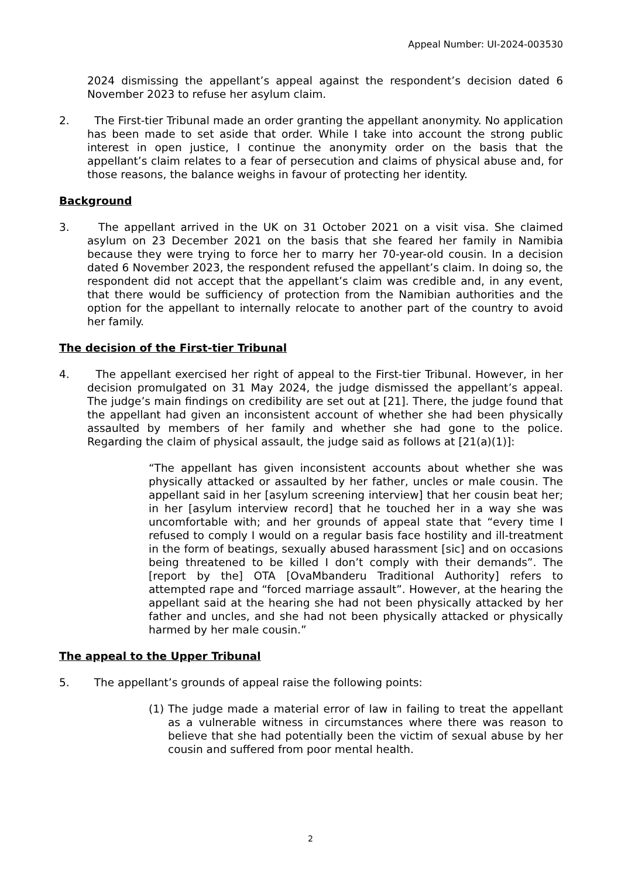Appeal Number: UI-2024-003530
2024 dismissing the appellant’s appeal against the respondent’s decision dated 6 November 2023 to refuse her asylum claim.
2. The First-tier Tribunal made an order granting the appellant anonymity. No application has been made to set aside that order. While I take into account the strong public interest in open justice, I continue the anonymity order on the basis that the appellant’s claim relates to a fear of persecution and claims of physical abuse and, for those reasons, the balance weighs in favour of protecting her identity.
Background
3. The appellant arrived in the UK on 31 October 2021 on a visit visa. She claimed asylum on 23 December 2021 on the basis that she feared her family in Namibia because they were trying to force her to marry her 70-year-old cousin. In a decision dated 6 November 2023, the respondent refused the appellant’s claim. In doing so, the respondent did not accept that the appellant’s claim was credible and, in any event, that there would be sufficiency of protection from the Namibian authorities and the option for the appellant to internally relocate to another part of the country to avoid her family.
The decision of the First-tier Tribunal
4. The appellant exercised her right of appeal to the First-tier Tribunal. However, in her decision promulgated on 31 May 2024, the judge dismissed the appellant’s appeal. The judge’s main findings on credibility are set out at [21]. There, the judge found that the appellant had given an inconsistent account of whether she had been physically assaulted by members of her family and whether she had gone to the police. Regarding the claim of physical assault, the judge said as follows at [21(a)(1)]:
“The appellant has given inconsistent accounts about whether she was physically attacked or assaulted by her father, uncles or male cousin. The appellant said in her [asylum screening interview] that her cousin beat her; in her [asylum interview record] that he touched her in a way she was uncomfortable with; and her grounds of appeal state that “every time I refused to comply I would on a regular basis face hostility and ill-treatment in the form of beatings, sexually abused harassment [sic] and on occasions being threatened to be killed I don’t comply with their demands”. The [report by the] OTA [OvaMbanderu Traditional Authority] refers to attempted rape and “forced marriage assault”. However, at the hearing the appellant said at the hearing she had not been physically attacked by her father and uncles, and she had not been physically attacked or physically harmed by her male cousin.”
The appeal to the Upper Tribunal
5. The appellant’s grounds of appeal raise the following points:
(1) The judge made a material error of law in failing to treat the appellant as a vulnerable witness in circumstances where there was reason to believe that she had potentially been the victim of sexual abuse by her cousin and suffered from poor mental health.
2